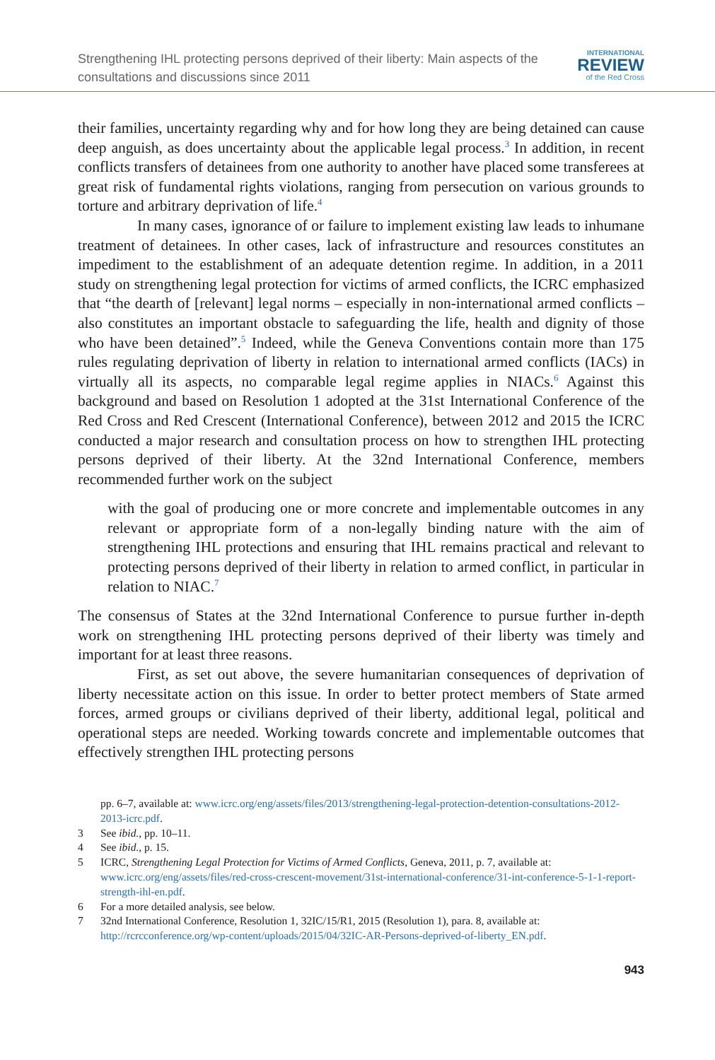Strengthening IHL protecting persons deprived of their liberty: Main aspects of the consultations and discussions since 2011
INTERNATIONAL
REVIEW
of the Red Cross
their families, uncertainty regarding why and for how long they are being detained can cause deep anguish, as does uncertainty about the applicable legal process.<sup>3</sup> In addition, in recent conflicts transfers of detainees from one authority to another have placed some transferees at great risk of fundamental rights violations, ranging from persecution on various grounds to torture and arbitrary deprivation of life.<sup>4</sup>
In many cases, ignorance of or failure to implement existing law leads to inhumane treatment of detainees. In other cases, lack of infrastructure and resources constitutes an impediment to the establishment of an adequate detention regime. In addition, in a 2011 study on strengthening legal protection for victims of armed conflicts, the ICRC emphasized that “the dearth of [relevant] legal norms – especially in non-international armed conflicts – also constitutes an important obstacle to safeguarding the life, health and dignity of those who have been detained”.<sup>5</sup> Indeed, while the Geneva Conventions contain more than 175 rules regulating deprivation of liberty in relation to international armed conflicts (IACs) in virtually all its aspects, no comparable legal regime applies in NIACs.<sup>6</sup> Against this background and based on Resolution 1 adopted at the 31st International Conference of the Red Cross and Red Crescent (International Conference), between 2012 and 2015 the ICRC conducted a major research and consultation process on how to strengthen IHL protecting persons deprived of their liberty. At the 32nd International Conference, members recommended further work on the subject
with the goal of producing one or more concrete and implementable outcomes in any relevant or appropriate form of a non-legally binding nature with the aim of strengthening IHL protections and ensuring that IHL remains practical and relevant to protecting persons deprived of their liberty in relation to armed conflict, in particular in relation to NIAC.<sup>7</sup>
The consensus of States at the 32nd International Conference to pursue further in-depth work on strengthening IHL protecting persons deprived of their liberty was timely and important for at least three reasons.
First, as set out above, the severe humanitarian consequences of deprivation of liberty necessitate action on this issue. In order to better protect members of State armed forces, armed groups or civilians deprived of their liberty, additional legal, political and operational steps are needed. Working towards concrete and implementable outcomes that effectively strengthen IHL protecting persons
pp. 6–7, available at: www.icrc.org/eng/assets/files/2013/strengthening-legal-protection-detention-consultations-2012-2013-icrc.pdf.
3 See ibid., pp. 10–11.
4 See ibid., p. 15.
5 ICRC, Strengthening Legal Protection for Victims of Armed Conflicts, Geneva, 2011, p. 7, available at: www.icrc.org/eng/assets/files/red-cross-crescent-movement/31st-international-conference/31-int-conference-5-1-1-report-strength-ihl-en.pdf.
6 For a more detailed analysis, see below.
7 32nd International Conference, Resolution 1, 32IC/15/R1, 2015 (Resolution 1), para. 8, available at: http://rcrcconference.org/wp-content/uploads/2015/04/32IC-AR-Persons-deprived-of-liberty_EN.pdf.
943